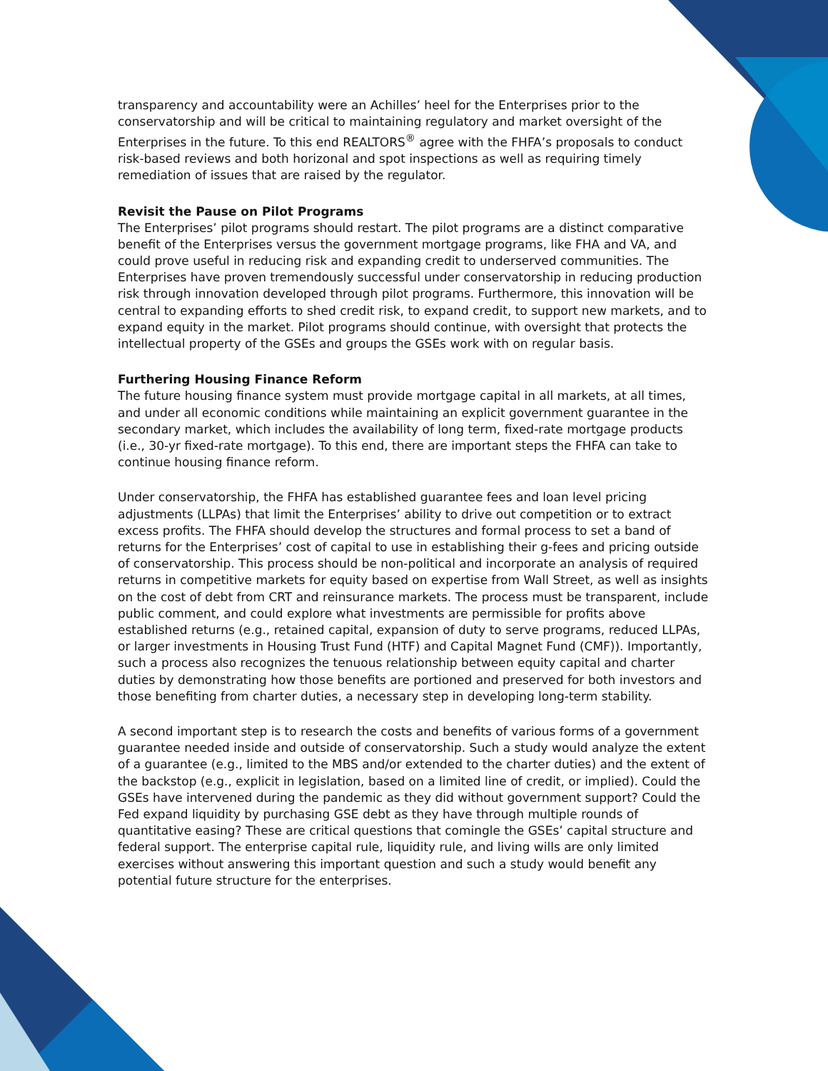transparency and accountability were an Achilles’ heel for the Enterprises prior to the conservatorship and will be critical to maintaining regulatory and market oversight of the Enterprises in the future. To this end REALTORS<sup>®</sup> agree with the FHFA’s proposals to conduct risk-based reviews and both horizonal and spot inspections as well as requiring timely remediation of issues that are raised by the regulator.
Revisit the Pause on Pilot Programs
The Enterprises’ pilot programs should restart. The pilot programs are a distinct comparative benefit of the Enterprises versus the government mortgage programs, like FHA and VA, and could prove useful in reducing risk and expanding credit to underserved communities. The Enterprises have proven tremendously successful under conservatorship in reducing production risk through innovation developed through pilot programs. Furthermore, this innovation will be central to expanding efforts to shed credit risk, to expand credit, to support new markets, and to expand equity in the market. Pilot programs should continue, with oversight that protects the intellectual property of the GSEs and groups the GSEs work with on regular basis.
Furthering Housing Finance Reform
The future housing finance system must provide mortgage capital in all markets, at all times, and under all economic conditions while maintaining an explicit government guarantee in the secondary market, which includes the availability of long term, fixed-rate mortgage products (i.e., 30-yr fixed-rate mortgage). To this end, there are important steps the FHFA can take to continue housing finance reform.
Under conservatorship, the FHFA has established guarantee fees and loan level pricing adjustments (LLPAs) that limit the Enterprises’ ability to drive out competition or to extract excess profits. The FHFA should develop the structures and formal process to set a band of returns for the Enterprises’ cost of capital to use in establishing their g-fees and pricing outside of conservatorship. This process should be non-political and incorporate an analysis of required returns in competitive markets for equity based on expertise from Wall Street, as well as insights on the cost of debt from CRT and reinsurance markets. The process must be transparent, include public comment, and could explore what investments are permissible for profits above established returns (e.g., retained capital, expansion of duty to serve programs, reduced LLPAs, or larger investments in Housing Trust Fund (HTF) and Capital Magnet Fund (CMF)). Importantly, such a process also recognizes the tenuous relationship between equity capital and charter duties by demonstrating how those benefits are portioned and preserved for both investors and those benefiting from charter duties, a necessary step in developing long-term stability.
A second important step is to research the costs and benefits of various forms of a government guarantee needed inside and outside of conservatorship. Such a study would analyze the extent of a guarantee (e.g., limited to the MBS and/or extended to the charter duties) and the extent of the backstop (e.g., explicit in legislation, based on a limited line of credit, or implied). Could the GSEs have intervened during the pandemic as they did without government support? Could the Fed expand liquidity by purchasing GSE debt as they have through multiple rounds of quantitative easing? These are critical questions that comingle the GSEs’ capital structure and federal support. The enterprise capital rule, liquidity rule, and living wills are only limited exercises without answering this important question and such a study would benefit any potential future structure for the enterprises.